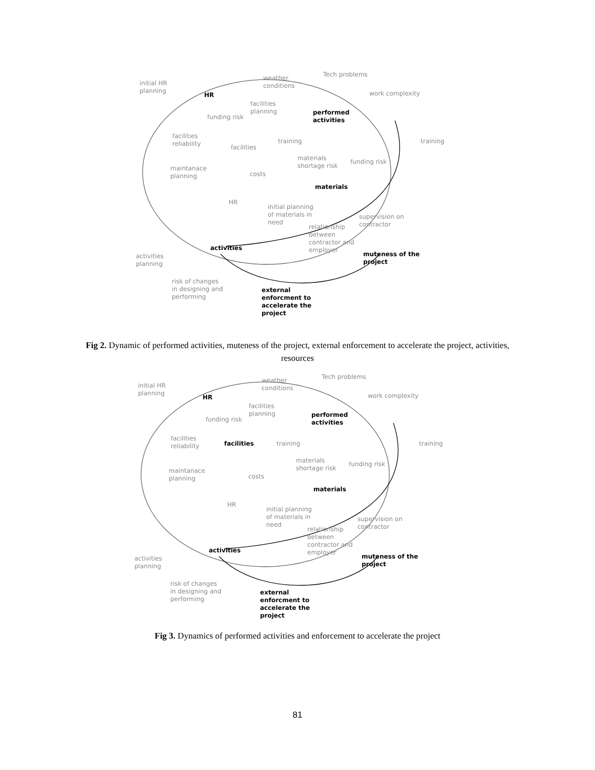initial HR
planning
HR
weather
conditions
Tech problems
work complexity
facilities
planning
funding risk
performed
activities
facilities
reliability
facilities
training training
materials
shortage risk
funding risk
maintanace
planning costs
materials
HR
initial planning
of materials in
need
supervision on
contractor relationship
between
contractor and
employer activities
activities
planning
muteness of the
project
risk of changes
in designing and
performing
external
enforcment to
accelerate the
project
Fig 2. Dynamic of performed activities, muteness of the project, external enforcement to accelerate the project, activities, resources
initial HR
planning
HR
weather
conditions
Tech problems
work complexity
facilities
planning
funding risk
performed
activities
facilities
reliability facilities training training
materials
shortage risk
funding risk
maintanace
planning costs
materials
HR
initial planning
of materials in
need
supervision on
contractor relationship
between
contractor and
employer activities
activities
planning
muteness of the
project
risk of changes
in designing and
performing
external
enforcment to
accelerate the
project
Fig 3. Dynamics of performed activities and enforcement to accelerate the project
81